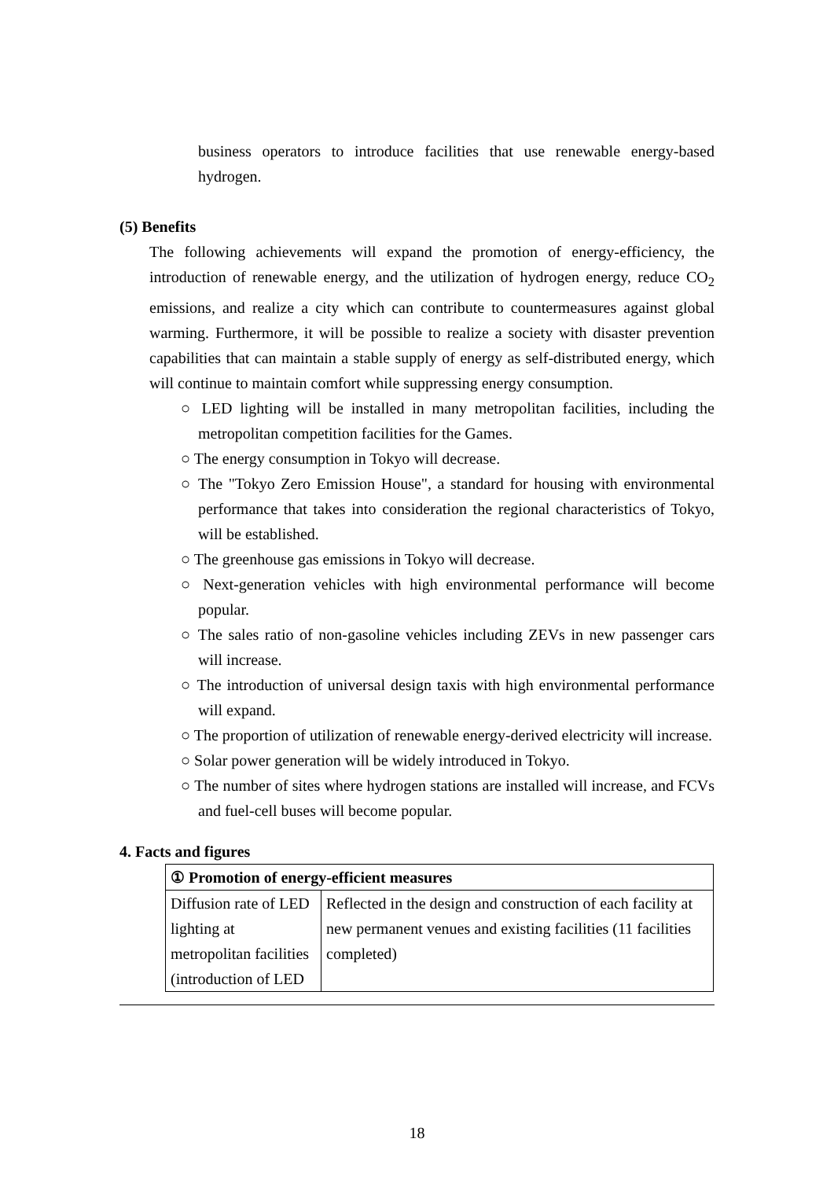business operators to introduce facilities that use renewable energy-based hydrogen.
(5) Benefits
The following achievements will expand the promotion of energy-efficiency, the introduction of renewable energy, and the utilization of hydrogen energy, reduce CO<sub>2</sub> emissions, and realize a city which can contribute to countermeasures against global warming. Furthermore, it will be possible to realize a society with disaster prevention capabilities that can maintain a stable supply of energy as self-distributed energy, which will continue to maintain comfort while suppressing energy consumption.
○ LED lighting will be installed in many metropolitan facilities, including the metropolitan competition facilities for the Games.
○ The energy consumption in Tokyo will decrease.
○ The "Tokyo Zero Emission House", a standard for housing with environmental performance that takes into consideration the regional characteristics of Tokyo, will be established.
○ The greenhouse gas emissions in Tokyo will decrease.
○ Next-generation vehicles with high environmental performance will become popular.
○ The sales ratio of non-gasoline vehicles including ZEVs in new passenger cars will increase.
○ The introduction of universal design taxis with high environmental performance will expand.
○ The proportion of utilization of renewable energy-derived electricity will increase.
○ Solar power generation will be widely introduced in Tokyo.
○ The number of sites where hydrogen stations are installed will increase, and FCVs and fuel-cell buses will become popular.
4. Facts and figures
| ① Promotion of energy-efficient measures | |
| Diffusion rate of LED lighting at metropolitan facilities (introduction of LED | Reflected in the design and construction of each facility at new permanent venues and existing facilities (11 facilities completed) |
18